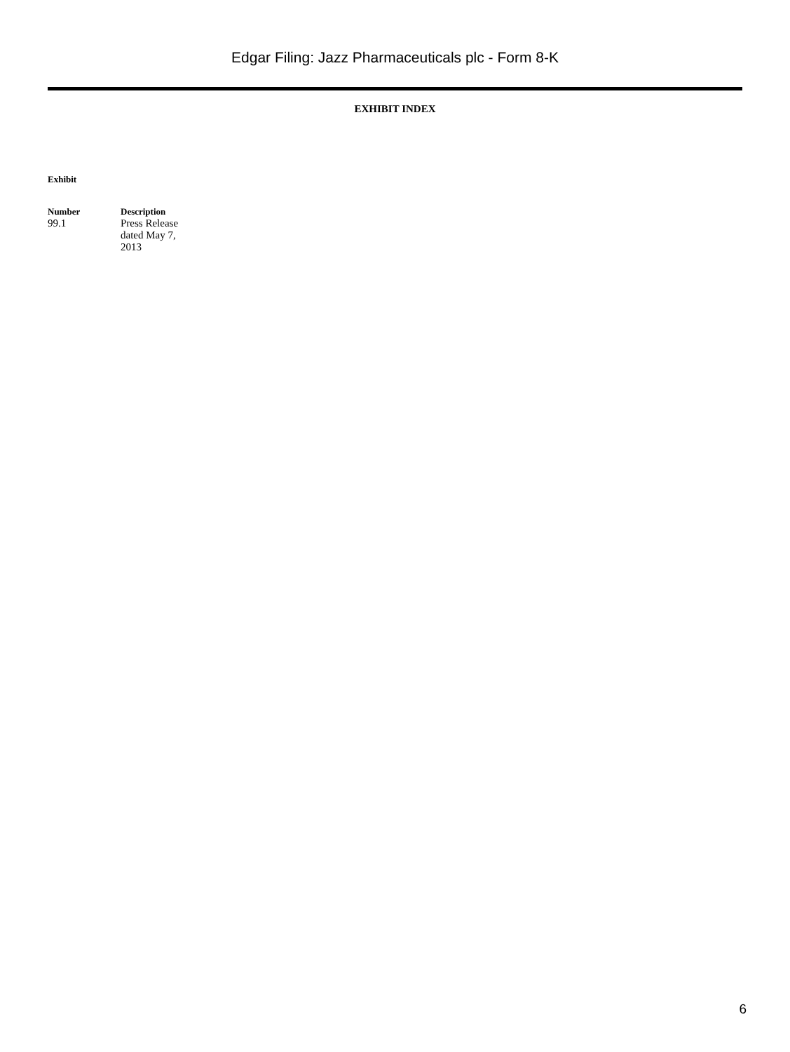Edgar Filing: Jazz Pharmaceuticals plc - Form 8-K
EXHIBIT INDEX
Exhibit
| Number | Description |
| --- | --- |
| 99.1 | Press Release dated May 7, 2013 |
6